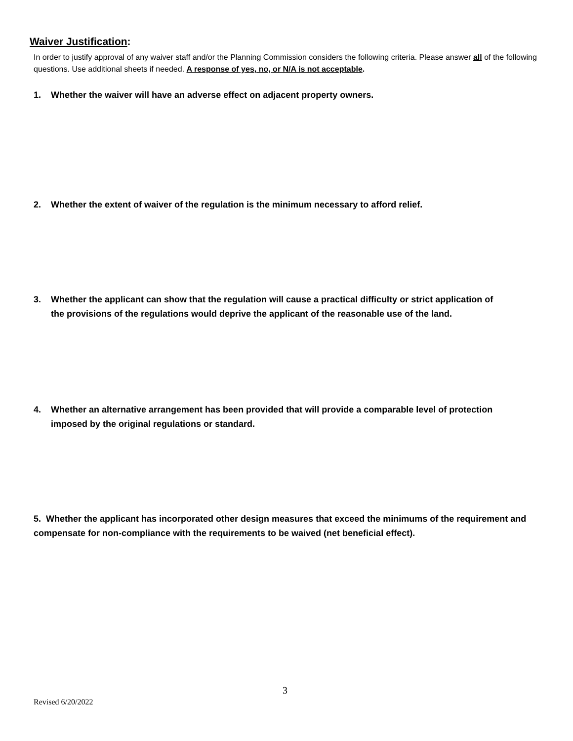Waiver Justification:
In order to justify approval of any waiver staff and/or the Planning Commission considers the following criteria. Please answer all of the following questions. Use additional sheets if needed. A response of yes, no, or N/A is not acceptable.
1. Whether the waiver will have an adverse effect on adjacent property owners.
2. Whether the extent of waiver of the regulation is the minimum necessary to afford relief.
3. Whether the applicant can show that the regulation will cause a practical difficulty or strict application of
the provisions of the regulations would deprive the applicant of the reasonable use of the land.
4. Whether an alternative arrangement has been provided that will provide a comparable level of protection
imposed by the original regulations or standard.
5. Whether the applicant has incorporated other design measures that exceed the minimums of the requirement and compensate for non-compliance with the requirements to be waived (net beneficial effect).
3
Revised 6/20/2022